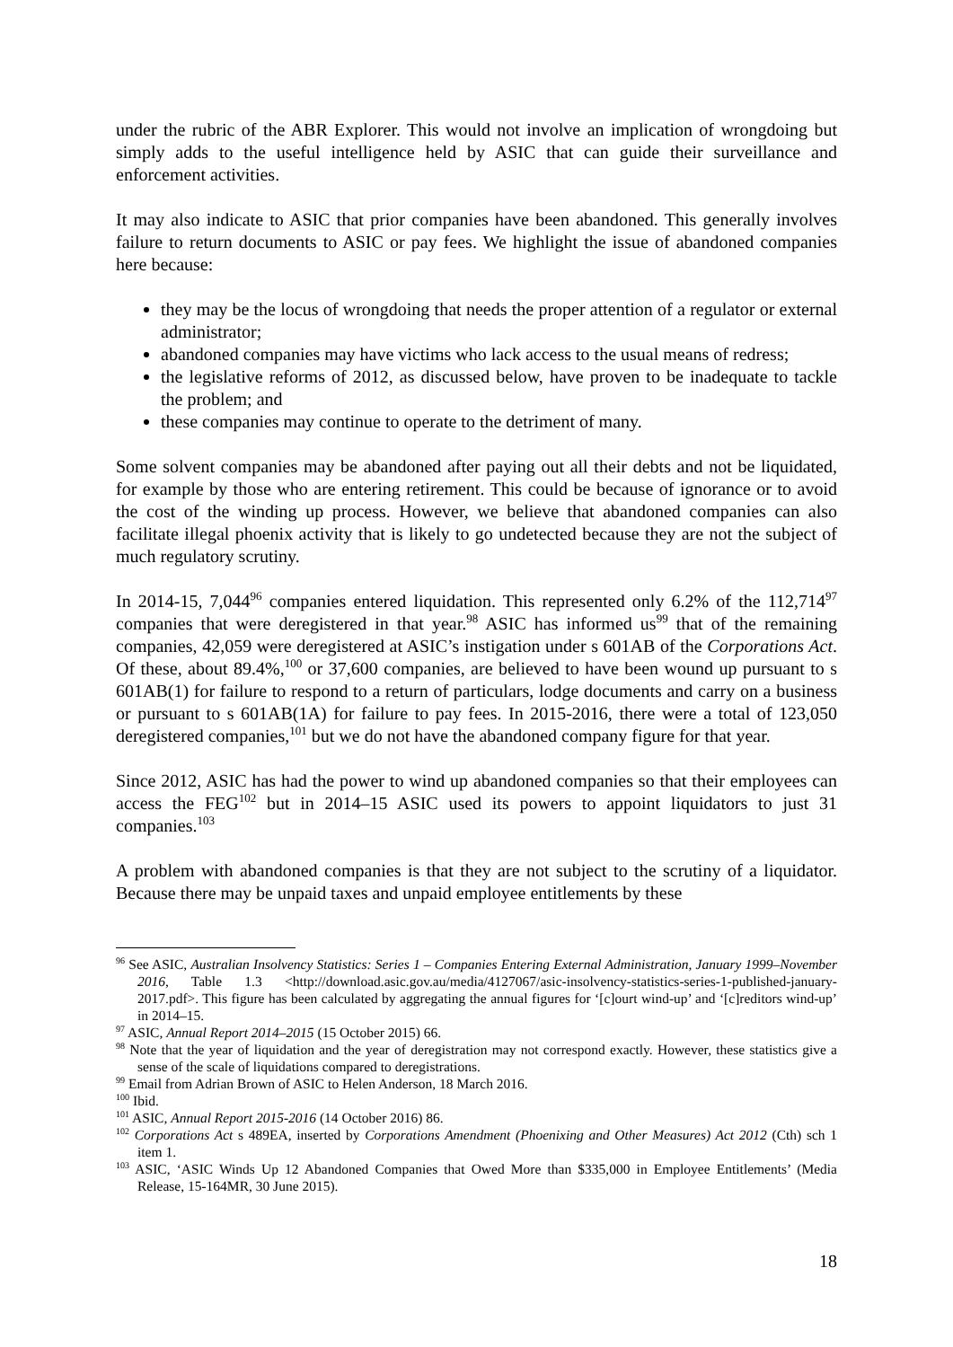under the rubric of the ABR Explorer. This would not involve an implication of wrongdoing but simply adds to the useful intelligence held by ASIC that can guide their surveillance and enforcement activities.
It may also indicate to ASIC that prior companies have been abandoned. This generally involves failure to return documents to ASIC or pay fees. We highlight the issue of abandoned companies here because:
they may be the locus of wrongdoing that needs the proper attention of a regulator or external administrator;
abandoned companies may have victims who lack access to the usual means of redress;
the legislative reforms of 2012, as discussed below, have proven to be inadequate to tackle the problem; and
these companies may continue to operate to the detriment of many.
Some solvent companies may be abandoned after paying out all their debts and not be liquidated, for example by those who are entering retirement. This could be because of ignorance or to avoid the cost of the winding up process. However, we believe that abandoned companies can also facilitate illegal phoenix activity that is likely to go undetected because they are not the subject of much regulatory scrutiny.
In 2014-15, 7,044<sup>96</sup> companies entered liquidation. This represented only 6.2% of the 112,714<sup>97</sup> companies that were deregistered in that year.<sup>98</sup> ASIC has informed us<sup>99</sup> that of the remaining companies, 42,059 were deregistered at ASIC’s instigation under s 601AB of the Corporations Act. Of these, about 89.4%,<sup>100</sup> or 37,600 companies, are believed to have been wound up pursuant to s 601AB(1) for failure to respond to a return of particulars, lodge documents and carry on a business or pursuant to s 601AB(1A) for failure to pay fees. In 2015-2016, there were a total of 123,050 deregistered companies,<sup>101</sup> but we do not have the abandoned company figure for that year.
Since 2012, ASIC has had the power to wind up abandoned companies so that their employees can access the FEG<sup>102</sup> but in 2014–15 ASIC used its powers to appoint liquidators to just 31 companies.<sup>103</sup>
A problem with abandoned companies is that they are not subject to the scrutiny of a liquidator. Because there may be unpaid taxes and unpaid employee entitlements by these
<sup>96</sup> See ASIC, Australian Insolvency Statistics: Series 1 – Companies Entering External Administration, January 1999–November 2016, Table 1.3 <http://download.asic.gov.au/media/4127067/asic-insolvency-statistics-series-1-published-january-2017.pdf>. This figure has been calculated by aggregating the annual figures for ‘[c]ourt wind-up’ and ‘[c]reditors wind-up’ in 2014–15.
<sup>97</sup> ASIC, Annual Report 2014–2015 (15 October 2015) 66.
<sup>98</sup> Note that the year of liquidation and the year of deregistration may not correspond exactly. However, these statistics give a sense of the scale of liquidations compared to deregistrations.
<sup>99</sup> Email from Adrian Brown of ASIC to Helen Anderson, 18 March 2016.
<sup>100</sup> Ibid.
<sup>101</sup> ASIC, Annual Report 2015-2016 (14 October 2016) 86.
<sup>102</sup> Corporations Act s 489EA, inserted by Corporations Amendment (Phoenixing and Other Measures) Act 2012 (Cth) sch 1 item 1.
<sup>103</sup> ASIC, ‘ASIC Winds Up 12 Abandoned Companies that Owed More than $335,000 in Employee Entitlements’ (Media Release, 15-164MR, 30 June 2015).
18